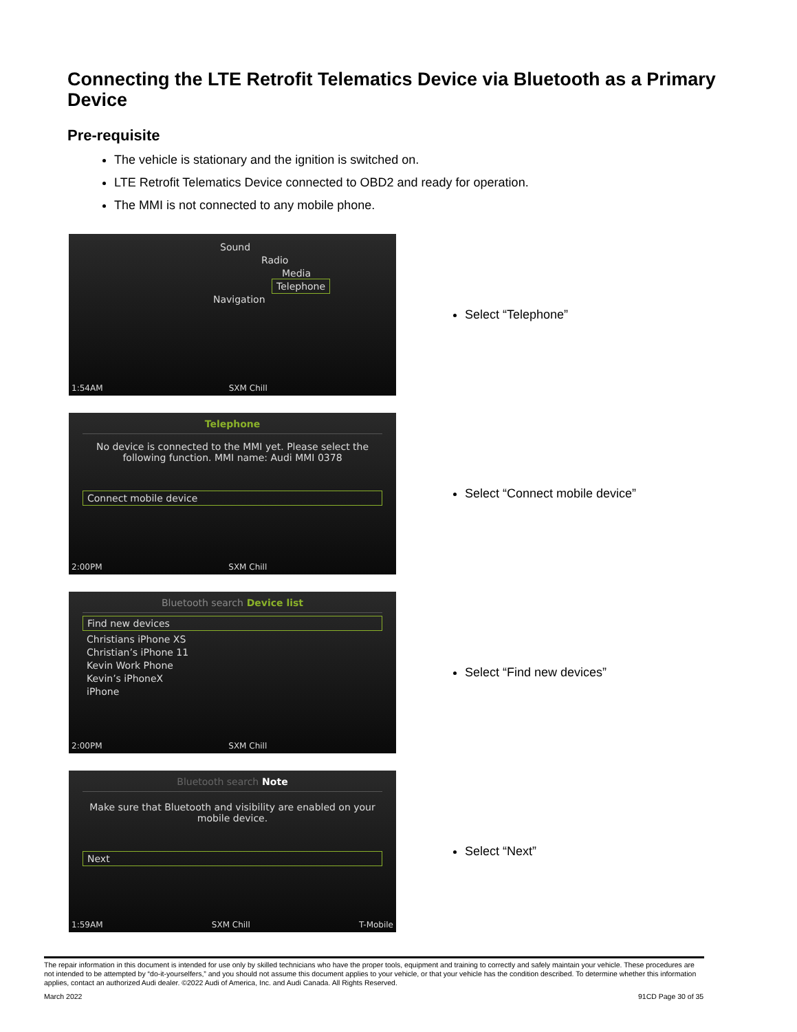Connecting the LTE Retrofit Telematics Device via Bluetooth as a Primary Device
Pre-requisite
The vehicle is stationary and the ignition is switched on.
LTE Retrofit Telematics Device connected to OBD2 and ready for operation.
The MMI is not connected to any mobile phone.
Sound
Radio
Media
Telephone
Navigation
1:54AM SXM Chill
Select “Telephone”
Telephone
No device is connected to the MMI yet. Please select the following function. MMI name: Audi MMI 0378
Connect mobile device
2:00PM SXM Chill
Select “Connect mobile device”
Bluetooth search Device list
Find new devices
Christians iPhone XS
Christian’s iPhone 11
Kevin Work Phone
Kevin’s iPhoneX
iPhone
2:00PM SXM Chill
Select “Find new devices”
Bluetooth search Note
Make sure that Bluetooth and visibility are enabled on your mobile device.
Next
1:59AM SXM Chill T-Mobile
Select “Next”
The repair information in this document is intended for use only by skilled technicians who have the proper tools, equipment and training to correctly and safely maintain your vehicle. These procedures are not intended to be attempted by “do-it-yourselfers,” and you should not assume this document applies to your vehicle, or that your vehicle has the condition described. To determine whether this information applies, contact an authorized Audi dealer. ©2022 Audi of America, Inc. and Audi Canada. All Rights Reserved.
March 2022 91CD Page 30 of 35